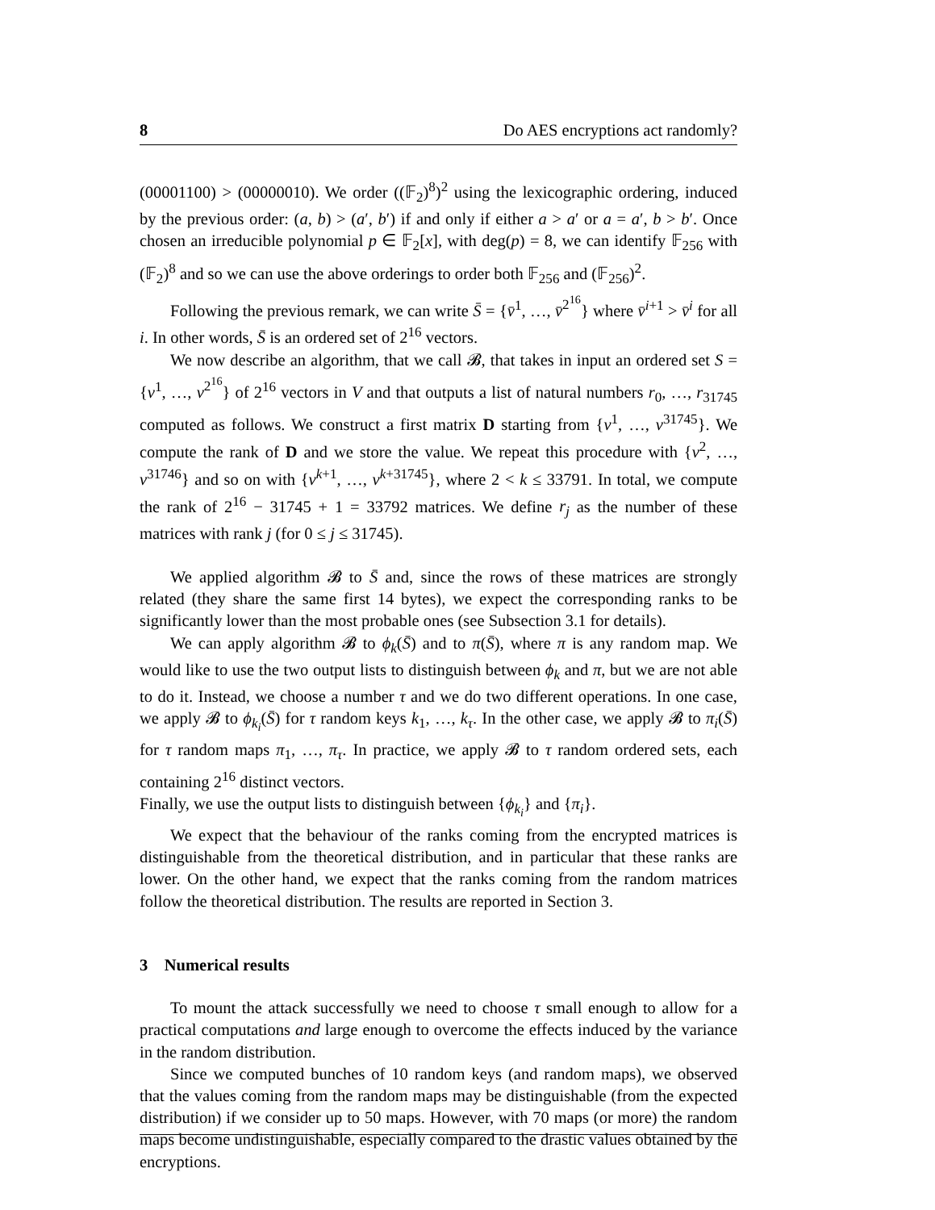8 Do AES encryptions act randomly?
(00001100) > (00000010). We order ((𝔽<sub>2</sub>)<sup>8</sup>)<sup>2</sup> using the lexicographic ordering, induced by the previous order: (a, b) > (a′, b′) if and only if either a > a′ or a = a′, b > b′. Once chosen an irreducible polynomial p ∈ 𝔽<sub>2</sub>[x], with deg(p) = 8, we can identify 𝔽<sub>256</sub> with (𝔽<sub>2</sub>)<sup>8</sup> and so we can use the above orderings to order both 𝔽<sub>256</sub> and (𝔽<sub>256</sub>)<sup>2</sup>.
Following the previous remark, we can write S̄ = {v̄<sup>1</sup>, …, v̄<sup>2<sup>16</sup></sup>} where v̄<sup>i+1</sup> > v̄<sup>i</sup> for all i. In other words, S̄ is an ordered set of 2<sup>16</sup> vectors.
We now describe an algorithm, that we call 𝓑, that takes in input an ordered set S = {v<sup>1</sup>, …, v<sup>2<sup>16</sup></sup>} of 2<sup>16</sup> vectors in V and that outputs a list of natural numbers r<sub>0</sub>, …, r<sub>31745</sub> computed as follows. We construct a first matrix D starting from {v<sup>1</sup>, …, v<sup>31745</sup>}. We compute the rank of D and we store the value. We repeat this procedure with {v<sup>2</sup>, …, v<sup>31746</sup>} and so on with {v<sup>k+1</sup>, …, v<sup>k+31745</sup>}, where 2 < k ≤ 33791. In total, we compute the rank of 2<sup>16</sup> − 31745 + 1 = 33792 matrices. We define r<sub>j</sub> as the number of these matrices with rank j (for 0 ≤ j ≤ 31745).
We applied algorithm 𝓑 to S̄ and, since the rows of these matrices are strongly related (they share the same first 14 bytes), we expect the corresponding ranks to be significantly lower than the most probable ones (see Subsection 3.1 for details).
We can apply algorithm 𝓑 to ϕ<sub>k</sub>(S̄) and to π(S̄), where π is any random map. We would like to use the two output lists to distinguish between ϕ<sub>k</sub> and π, but we are not able to do it. Instead, we choose a number τ and we do two different operations. In one case, we apply 𝓑 to ϕ<sub>k<sub>i</sub></sub>(S̄) for τ random keys k<sub>1</sub>, …, k<sub>τ</sub>. In the other case, we apply 𝓑 to π<sub>i</sub>(S̄) for τ random maps π<sub>1</sub>, …, π<sub>τ</sub>. In practice, we apply 𝓑 to τ random ordered sets, each containing 2<sup>16</sup> distinct vectors.
Finally, we use the output lists to distinguish between {ϕ<sub>k<sub>i</sub></sub>} and {π<sub>i</sub>}.
We expect that the behaviour of the ranks coming from the encrypted matrices is distinguishable from the theoretical distribution, and in particular that these ranks are lower. On the other hand, we expect that the ranks coming from the random matrices follow the theoretical distribution. The results are reported in Section 3.
3 Numerical results
To mount the attack successfully we need to choose τ small enough to allow for a practical computations and large enough to overcome the effects induced by the variance in the random distribution.
Since we computed bunches of 10 random keys (and random maps), we observed that the values coming from the random maps may be distinguishable (from the expected distribution) if we consider up to 50 maps. However, with 70 maps (or more) the random maps become undistinguishable, especially compared to the drastic values obtained by the encryptions.